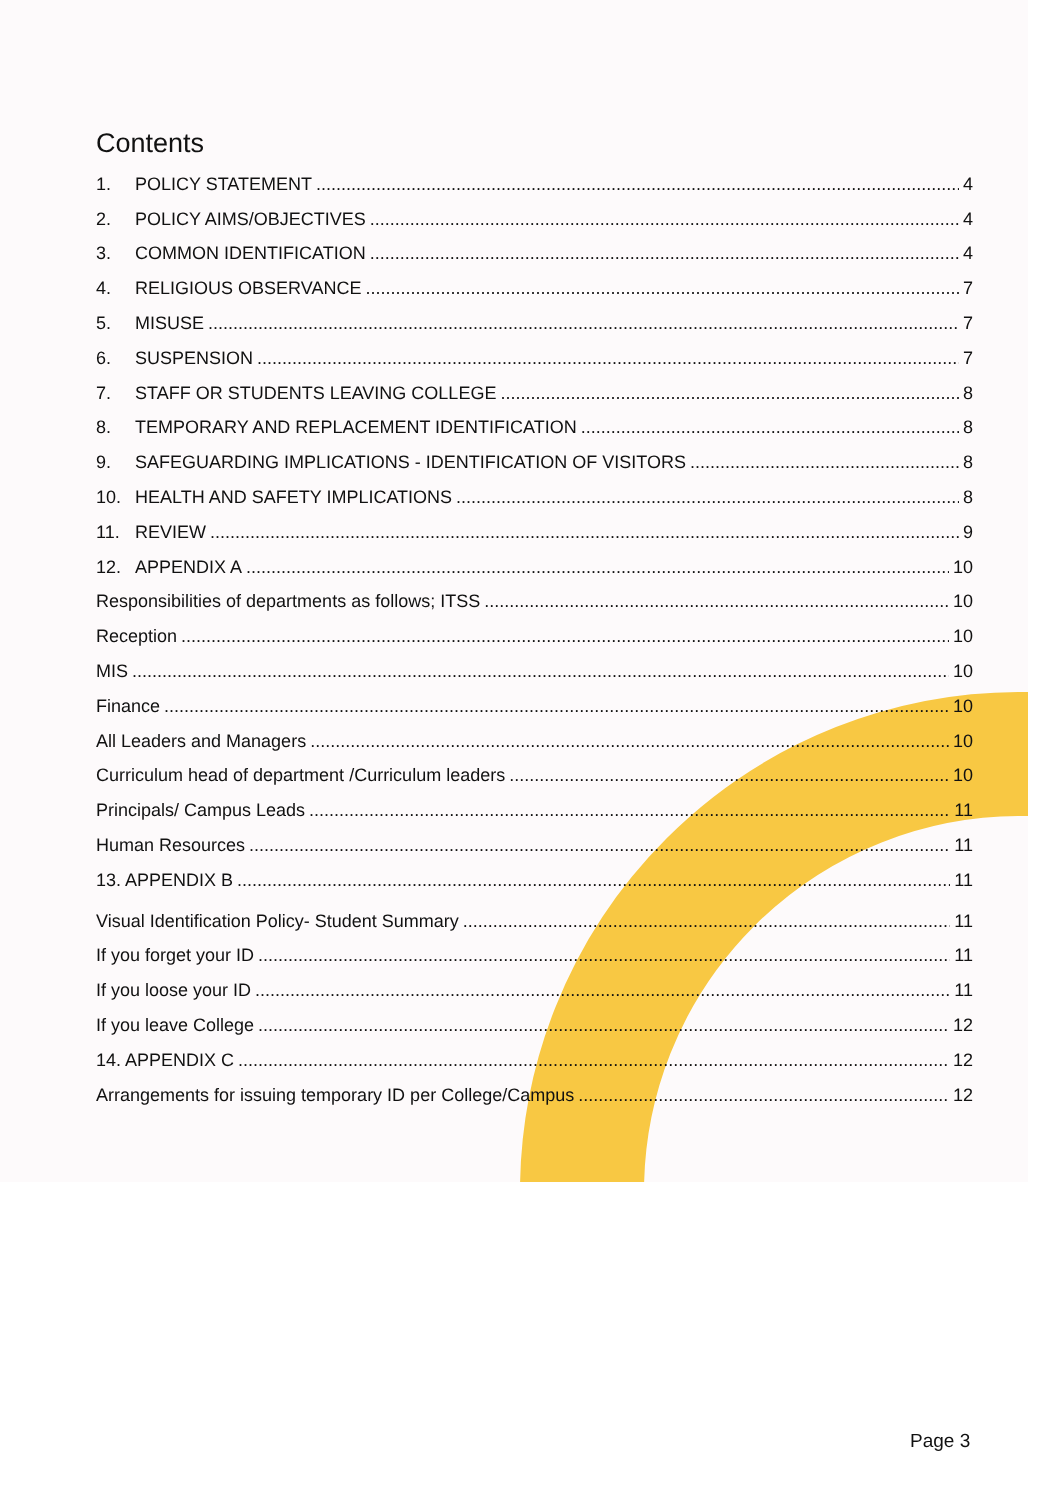Contents
1. POLICY STATEMENT 4
2. POLICY AIMS/OBJECTIVES 4
3. COMMON IDENTIFICATION 4
4. RELIGIOUS OBSERVANCE 7
5. MISUSE 7
6. SUSPENSION 7
7. STAFF OR STUDENTS LEAVING COLLEGE 8
8. TEMPORARY AND REPLACEMENT IDENTIFICATION 8
9. SAFEGUARDING IMPLICATIONS - IDENTIFICATION OF VISITORS 8
10. HEALTH AND SAFETY IMPLICATIONS 8
11. REVIEW 9
12. APPENDIX A 10
Responsibilities of departments as follows; ITSS 10
Reception 10
MIS 10
Finance 10
All Leaders and Managers 10
Curriculum head of department /Curriculum leaders 10
Principals/ Campus Leads 11
Human Resources 11
13. APPENDIX B 11
Visual Identification Policy- Student Summary 11
If you forget your ID 11
If you loose your ID 11
If you leave College 12
14. APPENDIX C 12
Arrangements for issuing temporary ID per College/Campus 12
Page 3